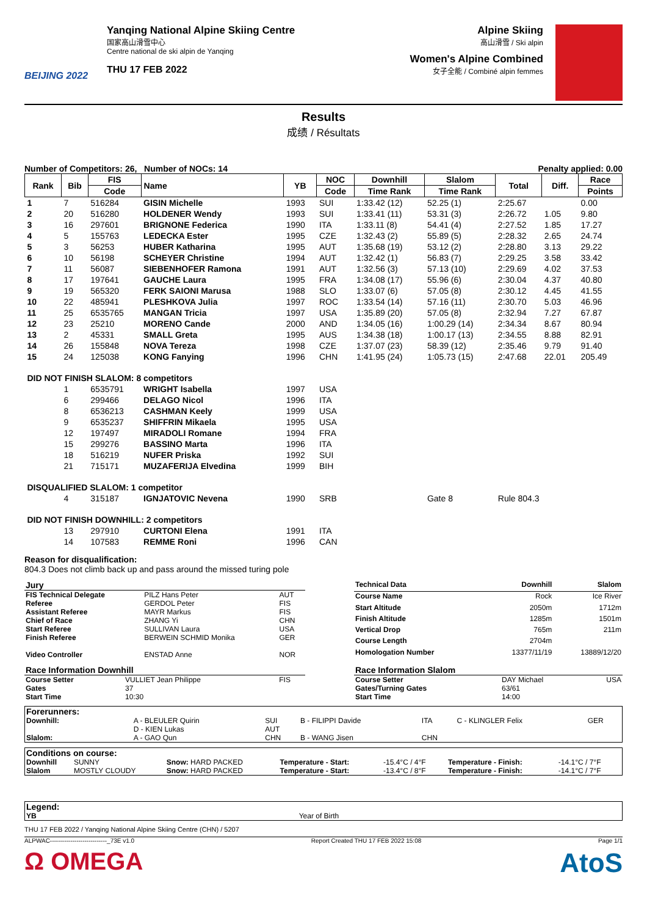BEIJING 2022
Yanqing National Alpine Skiing Centre
国家高山滑雪中心
Centre national de ski alpin de Yanqing
THU 17 FEB 2022
Alpine Skiing
高山滑雪 / Ski alpin
Women's Alpine Combined
女子全能 / Combiné alpin femmes
Results
成绩 / Résultats
Number of Competitors: 26, Number of NOCs: 14 Penalty applied: 0.00
| Rank | Bib | FIS | Name | YB | NOC | Downhill | Slalom | Total | Diff. | Race |
| --- | --- | --- | --- | --- | --- | --- | --- | --- | --- | --- |
| | | Code | | | Code | Time Rank | Time Rank | | | Points |
| 1 | 7 | 516284 | GISIN Michelle | 1993 | SUI | 1:33.42 (12) | 52.25 (1) | 2:25.67 | | 0.00 |
| 2 | 20 | 516280 | HOLDENER Wendy | 1993 | SUI | 1:33.41 (11) | 53.31 (3) | 2:26.72 | 1.05 | 9.80 |
| 3 | 16 | 297601 | BRIGNONE Federica | 1990 | ITA | 1:33.11 (8) | 54.41 (4) | 2:27.52 | 1.85 | 17.27 |
| 4 | 5 | 155763 | LEDECKA Ester | 1995 | CZE | 1:32.43 (2) | 55.89 (5) | 2:28.32 | 2.65 | 24.74 |
| 5 | 3 | 56253 | HUBER Katharina | 1995 | AUT | 1:35.68 (19) | 53.12 (2) | 2:28.80 | 3.13 | 29.22 |
| 6 | 10 | 56198 | SCHEYER Christine | 1994 | AUT | 1:32.42 (1) | 56.83 (7) | 2:29.25 | 3.58 | 33.42 |
| 7 | 11 | 56087 | SIEBENHOFER Ramona | 1991 | AUT | 1:32.56 (3) | 57.13 (10) | 2:29.69 | 4.02 | 37.53 |
| 8 | 17 | 197641 | GAUCHE Laura | 1995 | FRA | 1:34.08 (17) | 55.96 (6) | 2:30.04 | 4.37 | 40.80 |
| 9 | 19 | 565320 | FERK SAIONI Marusa | 1988 | SLO | 1:33.07 (6) | 57.05 (8) | 2:30.12 | 4.45 | 41.55 |
| 10 | 22 | 485941 | PLESHKOVA Julia | 1997 | ROC | 1:33.54 (14) | 57.16 (11) | 2:30.70 | 5.03 | 46.96 |
| 11 | 25 | 6535765 | MANGAN Tricia | 1997 | USA | 1:35.89 (20) | 57.05 (8) | 2:32.94 | 7.27 | 67.87 |
| 12 | 23 | 25210 | MORENO Cande | 2000 | AND | 1:34.05 (16) | 1:00.29 (14) | 2:34.34 | 8.67 | 80.94 |
| 13 | 2 | 45331 | SMALL Greta | 1995 | AUS | 1:34.38 (18) | 1:00.17 (13) | 2:34.55 | 8.88 | 82.91 |
| 14 | 26 | 155848 | NOVA Tereza | 1998 | CZE | 1:37.07 (23) | 58.39 (12) | 2:35.46 | 9.79 | 91.40 |
| 15 | 24 | 125038 | KONG Fanying | 1996 | CHN | 1:41.95 (24) | 1:05.73 (15) | 2:47.68 | 22.01 | 205.49 |
| DID NOT FINISH SLALOM: 8 competitors | | | | | | | | | | |
| | 1 | 6535791 | WRIGHT Isabella | 1997 | USA | | | | | |
| | 6 | 299466 | DELAGO Nicol | 1996 | ITA | | | | | |
| | 8 | 6536213 | CASHMAN Keely | 1999 | USA | | | | | |
| | 9 | 6535237 | SHIFFRIN Mikaela | 1995 | USA | | | | | |
| | 12 | 197497 | MIRADOLI Romane | 1994 | FRA | | | | | |
| | 15 | 299276 | BASSINO Marta | 1996 | ITA | | | | | |
| | 18 | 516219 | NUFER Priska | 1992 | SUI | | | | | |
| | 21 | 715171 | MUZAFERIJA Elvedina | 1999 | BIH | | | | | |
| DISQUALIFIED SLALOM: 1 competitor | | | | | | | | | | |
| | 4 | 315187 | IGNJATOVIC Nevena | 1990 | SRB | | Gate 8 | Rule 804.3 | | |
| DID NOT FINISH DOWNHILL: 2 competitors | | | | | | | | | | |
| | 13 | 297910 | CURTONI Elena | 1991 | ITA | | | | | |
| | 14 | 107583 | REMME Roni | 1996 | CAN | | | | | |
Reason for disqualification:
804.3 Does not climb back up and pass around the missed turing pole
| Jury | | |
| FIS Technical Delegate | PILZ Hans Peter | AUT |
| Referee | GERDOL Peter | FIS |
| Assistant Referee | MAYR Markus | FIS |
| Chief of Race | ZHANG Yi | CHN |
| Start Referee | SULLIVAN Laura | USA |
| Finish Referee | BERWEIN SCHMID Monika | GER |
| Video Controller | ENSTAD Anne | NOR |
| Technical Data | Downhill | Slalom |
| Course Name | Rock | Ice River |
| Start Altitude | 2050m | 1712m |
| Finish Altitude | 1285m | 1501m |
| Vertical Drop | 765m | 211m |
| Course Length | 2704m | |
| Homologation Number | 13377/11/19 | 13889/12/20 |
| Race Information Downhill | | |
| Course Setter | VULLIET Jean Philippe | FIS |
| Gates | 37 | |
| Start Time | 10:30 | |
| Race Information Slalom | | |
| Course Setter | DAY Michael | USA |
| Gates/Turning Gates | 63/61 | |
| Start Time | 14:00 | |
| Forerunners: | | | | | | |
| Downhill: | A - BLEULER Quirin D - KIEN Lukas | SUI AUT | B - FILIPPI Davide | ITA | C - KLINGLER Felix | GER |
| Slalom: | A - GAO Qun | CHN | B - WANG Jisen | CHN | | |
| Conditions on course: | | | | | | |
| Downhill | SUNNY | Snow: HARD PACKED | Temperature - Start: | -15.4°C / 4°F | Temperature - Finish: | -14.1°C / 7°F |
| Slalom | MOSTLY CLOUDY | Snow: HARD PACKED | Temperature - Start: | -13.4°C / 8°F | Temperature - Finish: | -14.1°C / 7°F |
| Legend: | |
| YB | Year of Birth |
THU 17 FEB 2022 / Yanqing National Alpine Skiing Centre (CHN) / 5207
ALPWAC----------------------------_73E v1.0 Report Created THU 17 FEB 2022 15:08 Page 1/1
Ω OMEGA AtoS